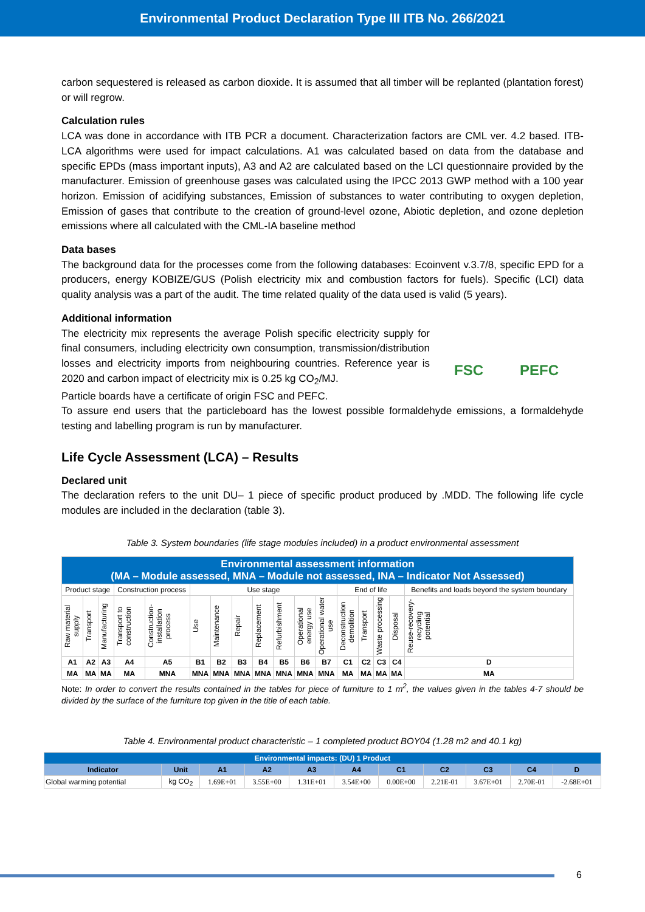Environmental Product Declaration Type III ITB No. 266/2021
carbon sequestered is released as carbon dioxide. It is assumed that all timber will be replanted (plantation forest) or will regrow.
Calculation rules
LCA was done in accordance with ITB PCR a document. Characterization factors are CML ver. 4.2 based. ITB-LCA algorithms were used for impact calculations. A1 was calculated based on data from the database and specific EPDs (mass important inputs), A3 and A2 are calculated based on the LCI questionnaire provided by the manufacturer. Emission of greenhouse gases was calculated using the IPCC 2013 GWP method with a 100 year horizon. Emission of acidifying substances, Emission of substances to water contributing to oxygen depletion, Emission of gases that contribute to the creation of ground-level ozone, Abiotic depletion, and ozone depletion emissions where all calculated with the CML-IA baseline method
Data bases
The background data for the processes come from the following databases: Ecoinvent v.3.7/8, specific EPD for a producers, energy KOBIZE/GUS (Polish electricity mix and combustion factors for fuels). Specific (LCI) data quality analysis was a part of the audit. The time related quality of the data used is valid (5 years).
Additional information
The electricity mix represents the average Polish specific electricity supply for final consumers, including electricity own consumption, transmission/distribution losses and electricity imports from neighbouring countries. Reference year is 2020 and carbon impact of electricity mix is 0.25 kg CO<sub>2</sub>/MJ.
FSC PEFC
Particle boards have a certificate of origin FSC and PEFC.
To assure end users that the particleboard has the lowest possible formaldehyde emissions, a formaldehyde testing and labelling program is run by manufacturer.
Life Cycle Assessment (LCA) – Results
Declared unit
The declaration refers to the unit DU– 1 piece of specific product produced by .MDD. The following life cycle modules are included in the declaration (table 3).
Table 3. System boundaries (life stage modules included) in a product environmental assessment
| Environmental assessment information (MA – Module assessed, MNA – Module not assessed, INA – Indicator Not Assessed) | | | | | | | | | | | | | | | | |
| Product stage | | | Construction process | | Use stage | | | | | | | End of life | | | | Benefits and loads beyond the system boundary |
| Raw material supply | Transport | Manufacturing | Transport to construction | Construction-installation process | Use | Maintenance | Repair | Replacement | Refurbishment | Operational energy use | Operational water use | Deconstruction demolition | Transport | Waste processing | Disposal | Reuse-recovery-recycling potential |
| A1 | A2 | A3 | A4 | A5 | B1 | B2 | B3 | B4 | B5 | B6 | B7 | C1 | C2 | C3 | C4 | D |
| MA | MA | MA | MA | MNA | MNA | MNA | MNA | MNA | MNA | MNA | MNA | MA | MA | MA | MA | MA |
Note: In order to convert the results contained in the tables for piece of furniture to 1 m<sup>2</sup>, the values given in the tables 4-7 should be divided by the surface of the furniture top given in the title of each table.
Table 4. Environmental product characteristic – 1 completed product BOY04 (1.28 m2 and 40.1 kg)
| Environmental impacts: (DU) 1 Product | | | | | | | | | | |
| --- | --- | --- | --- | --- | --- | --- | --- | --- | --- | --- |
| Indicator | Unit | A1 | A2 | A3 | A4 | C1 | C2 | C3 | C4 | D |
| Global warming potential | kg CO<sub>2</sub> | 1.69E+01 | 3.55E+00 | 1.31E+01 | 3.54E+00 | 0.00E+00 | 2.21E-01 | 3.67E+01 | 2.70E-01 | -2.68E+01 |
6